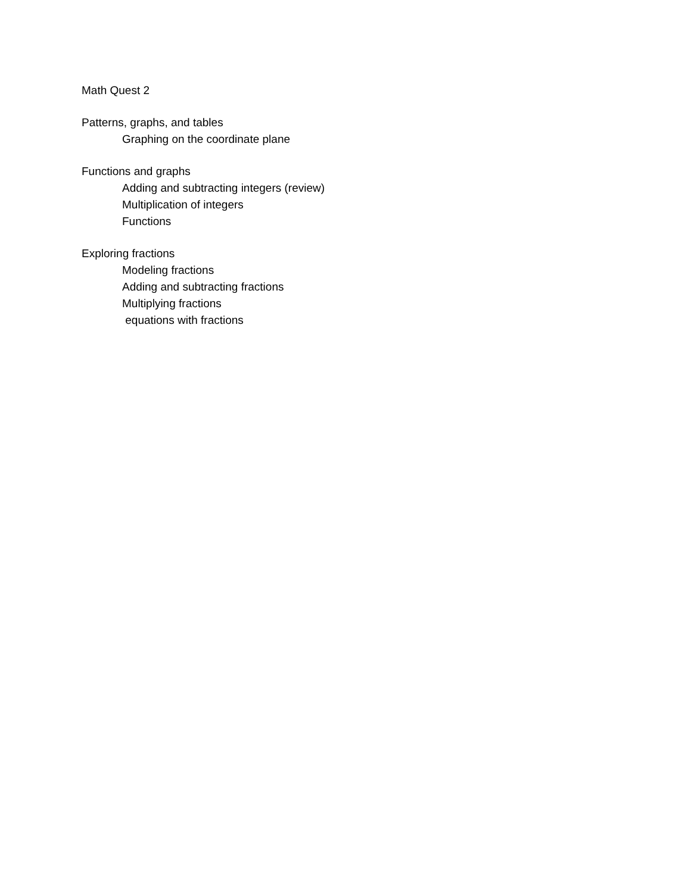Math Quest 2
Patterns, graphs, and tables
Graphing on the coordinate plane
Functions and graphs
Adding and subtracting integers (review)
Multiplication of integers
Functions
Exploring fractions
Modeling fractions
Adding and subtracting fractions
Multiplying fractions
equations with fractions